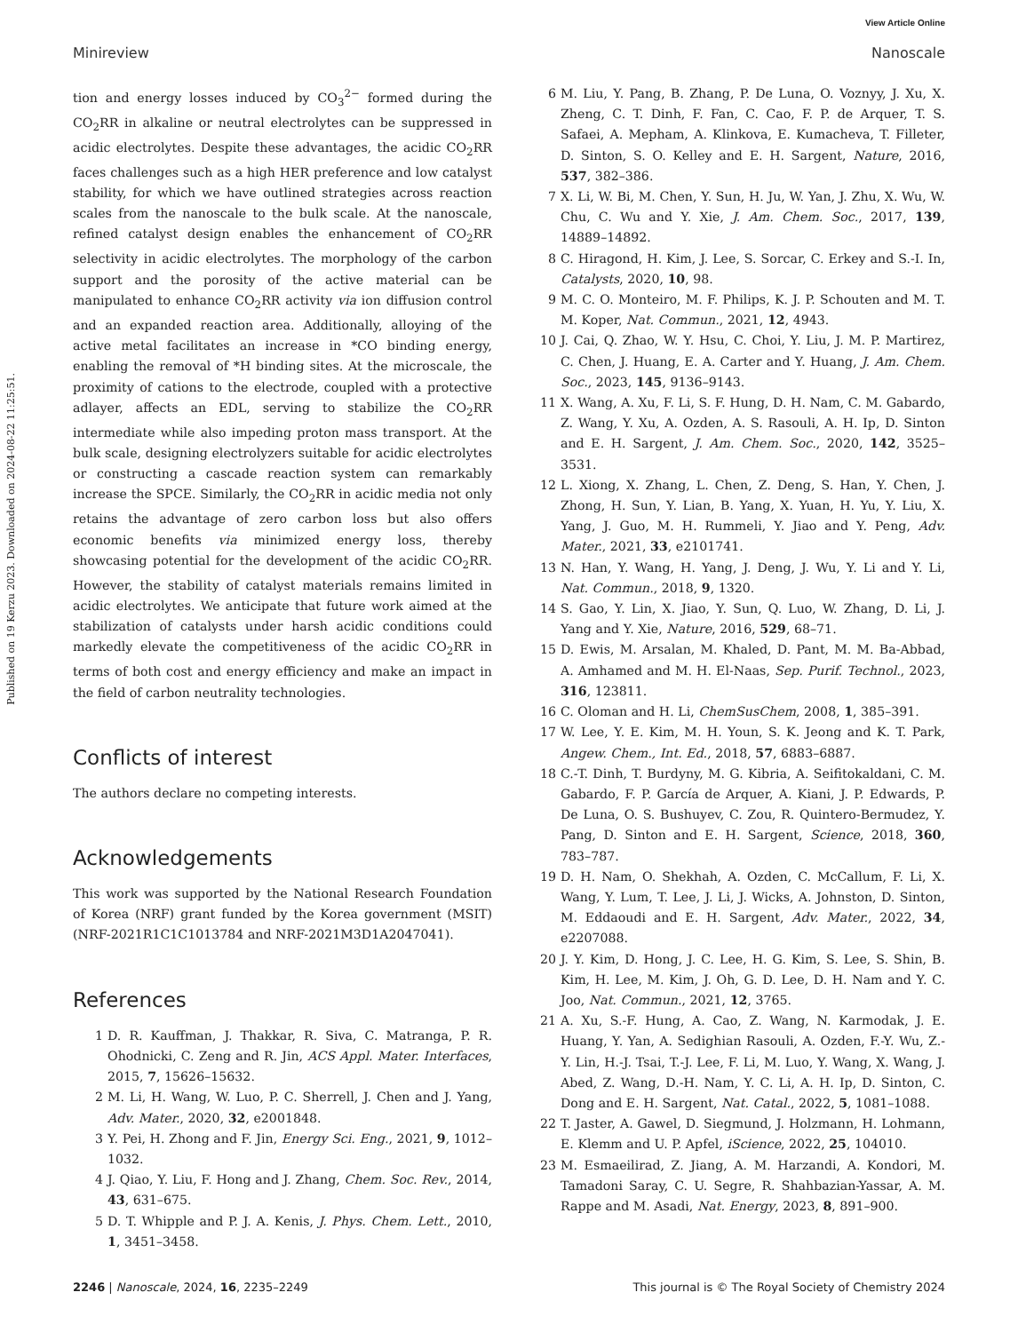View Article Online
Minireview Nanoscale
Published on 19 Kerzu 2023. Downloaded on 2024-08-22 11:25:51.
tion and energy losses induced by CO<sub>3</sub><sup>2−</sup> formed during the CO<sub>2</sub>RR in alkaline or neutral electrolytes can be suppressed in acidic electrolytes. Despite these advantages, the acidic CO<sub>2</sub>RR faces challenges such as a high HER preference and low catalyst stability, for which we have outlined strategies across reaction scales from the nanoscale to the bulk scale. At the nanoscale, refined catalyst design enables the enhancement of CO<sub>2</sub>RR selectivity in acidic electrolytes. The morphology of the carbon support and the porosity of the active material can be manipulated to enhance CO<sub>2</sub>RR activity via ion diffusion control and an expanded reaction area. Additionally, alloying of the active metal facilitates an increase in *CO binding energy, enabling the removal of *H binding sites. At the microscale, the proximity of cations to the electrode, coupled with a protective adlayer, affects an EDL, serving to stabilize the CO<sub>2</sub>RR intermediate while also impeding proton mass transport. At the bulk scale, designing electrolyzers suitable for acidic electrolytes or constructing a cascade reaction system can remarkably increase the SPCE. Similarly, the CO<sub>2</sub>RR in acidic media not only retains the advantage of zero carbon loss but also offers economic benefits via minimized energy loss, thereby showcasing potential for the development of the acidic CO<sub>2</sub>RR. However, the stability of catalyst materials remains limited in acidic electrolytes. We anticipate that future work aimed at the stabilization of catalysts under harsh acidic conditions could markedly elevate the competitiveness of the acidic CO<sub>2</sub>RR in terms of both cost and energy efficiency and make an impact in the field of carbon neutrality technologies.
Conflicts of interest
The authors declare no competing interests.
Acknowledgements
This work was supported by the National Research Foundation of Korea (NRF) grant funded by the Korea government (MSIT) (NRF-2021R1C1C1013784 and NRF-2021M3D1A2047041).
References
1 D. R. Kauffman, J. Thakkar, R. Siva, C. Matranga, P. R. Ohodnicki, C. Zeng and R. Jin, ACS Appl. Mater. Interfaces, 2015, 7, 15626–15632.
2 M. Li, H. Wang, W. Luo, P. C. Sherrell, J. Chen and J. Yang, Adv. Mater., 2020, 32, e2001848.
3 Y. Pei, H. Zhong and F. Jin, Energy Sci. Eng., 2021, 9, 1012–1032.
4 J. Qiao, Y. Liu, F. Hong and J. Zhang, Chem. Soc. Rev., 2014, 43, 631–675.
5 D. T. Whipple and P. J. A. Kenis, J. Phys. Chem. Lett., 2010, 1, 3451–3458.
6 M. Liu, Y. Pang, B. Zhang, P. De Luna, O. Voznyy, J. Xu, X. Zheng, C. T. Dinh, F. Fan, C. Cao, F. P. de Arquer, T. S. Safaei, A. Mepham, A. Klinkova, E. Kumacheva, T. Filleter, D. Sinton, S. O. Kelley and E. H. Sargent, Nature, 2016, 537, 382–386.
7 X. Li, W. Bi, M. Chen, Y. Sun, H. Ju, W. Yan, J. Zhu, X. Wu, W. Chu, C. Wu and Y. Xie, J. Am. Chem. Soc., 2017, 139, 14889–14892.
8 C. Hiragond, H. Kim, J. Lee, S. Sorcar, C. Erkey and S.-I. In, Catalysts, 2020, 10, 98.
9 M. C. O. Monteiro, M. F. Philips, K. J. P. Schouten and M. T. M. Koper, Nat. Commun., 2021, 12, 4943.
10 J. Cai, Q. Zhao, W. Y. Hsu, C. Choi, Y. Liu, J. M. P. Martirez, C. Chen, J. Huang, E. A. Carter and Y. Huang, J. Am. Chem. Soc., 2023, 145, 9136–9143.
11 X. Wang, A. Xu, F. Li, S. F. Hung, D. H. Nam, C. M. Gabardo, Z. Wang, Y. Xu, A. Ozden, A. S. Rasouli, A. H. Ip, D. Sinton and E. H. Sargent, J. Am. Chem. Soc., 2020, 142, 3525–3531.
12 L. Xiong, X. Zhang, L. Chen, Z. Deng, S. Han, Y. Chen, J. Zhong, H. Sun, Y. Lian, B. Yang, X. Yuan, H. Yu, Y. Liu, X. Yang, J. Guo, M. H. Rummeli, Y. Jiao and Y. Peng, Adv. Mater., 2021, 33, e2101741.
13 N. Han, Y. Wang, H. Yang, J. Deng, J. Wu, Y. Li and Y. Li, Nat. Commun., 2018, 9, 1320.
14 S. Gao, Y. Lin, X. Jiao, Y. Sun, Q. Luo, W. Zhang, D. Li, J. Yang and Y. Xie, Nature, 2016, 529, 68–71.
15 D. Ewis, M. Arsalan, M. Khaled, D. Pant, M. M. Ba-Abbad, A. Amhamed and M. H. El-Naas, Sep. Purif. Technol., 2023, 316, 123811.
16 C. Oloman and H. Li, ChemSusChem, 2008, 1, 385–391.
17 W. Lee, Y. E. Kim, M. H. Youn, S. K. Jeong and K. T. Park, Angew. Chem., Int. Ed., 2018, 57, 6883–6887.
18 C.-T. Dinh, T. Burdyny, M. G. Kibria, A. Seifitokaldani, C. M. Gabardo, F. P. García de Arquer, A. Kiani, J. P. Edwards, P. De Luna, O. S. Bushuyev, C. Zou, R. Quintero-Bermudez, Y. Pang, D. Sinton and E. H. Sargent, Science, 2018, 360, 783–787.
19 D. H. Nam, O. Shekhah, A. Ozden, C. McCallum, F. Li, X. Wang, Y. Lum, T. Lee, J. Li, J. Wicks, A. Johnston, D. Sinton, M. Eddaoudi and E. H. Sargent, Adv. Mater., 2022, 34, e2207088.
20 J. Y. Kim, D. Hong, J. C. Lee, H. G. Kim, S. Lee, S. Shin, B. Kim, H. Lee, M. Kim, J. Oh, G. D. Lee, D. H. Nam and Y. C. Joo, Nat. Commun., 2021, 12, 3765.
21 A. Xu, S.-F. Hung, A. Cao, Z. Wang, N. Karmodak, J. E. Huang, Y. Yan, A. Sedighian Rasouli, A. Ozden, F.-Y. Wu, Z.-Y. Lin, H.-J. Tsai, T.-J. Lee, F. Li, M. Luo, Y. Wang, X. Wang, J. Abed, Z. Wang, D.-H. Nam, Y. C. Li, A. H. Ip, D. Sinton, C. Dong and E. H. Sargent, Nat. Catal., 2022, 5, 1081–1088.
22 T. Jaster, A. Gawel, D. Siegmund, J. Holzmann, H. Lohmann, E. Klemm and U. P. Apfel, iScience, 2022, 25, 104010.
23 M. Esmaeilirad, Z. Jiang, A. M. Harzandi, A. Kondori, M. Tamadoni Saray, C. U. Segre, R. Shahbazian-Yassar, A. M. Rappe and M. Asadi, Nat. Energy, 2023, 8, 891–900.
2246 | Nanoscale, 2024, 16, 2235–2249 This journal is © The Royal Society of Chemistry 2024